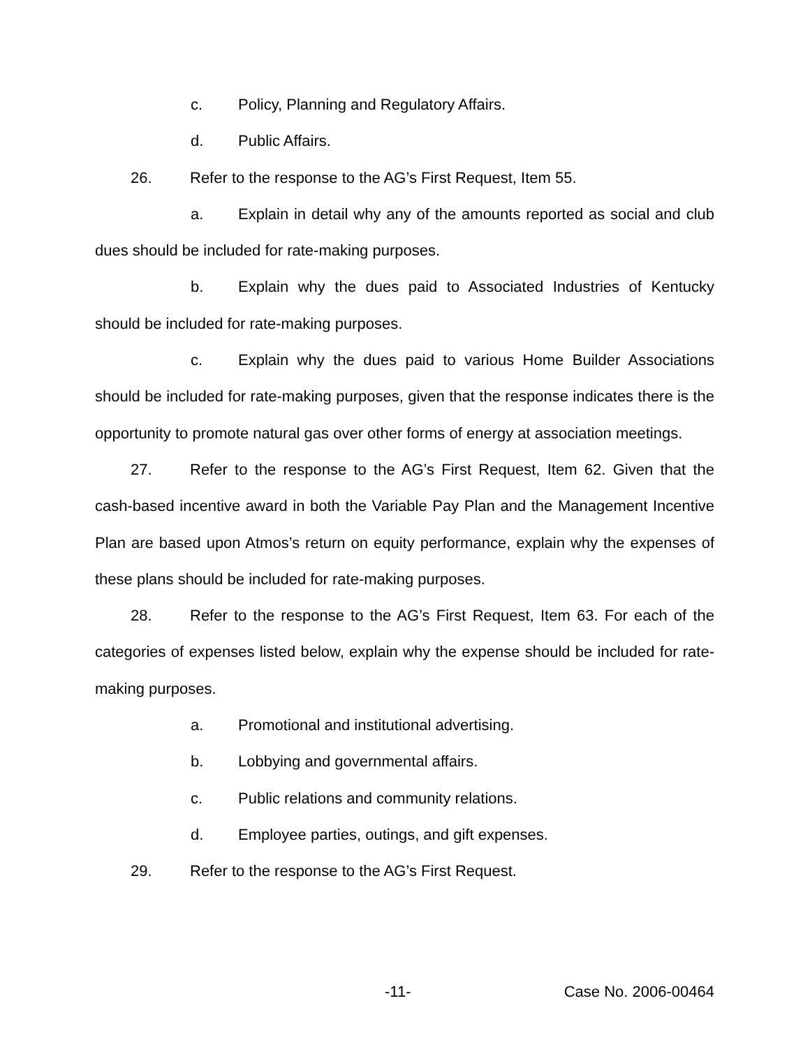c. Policy, Planning and Regulatory Affairs.
d. Public Affairs.
26. Refer to the response to the AG’s First Request, Item 55.
a. Explain in detail why any of the amounts reported as social and club dues should be included for rate-making purposes.
b. Explain why the dues paid to Associated Industries of Kentucky should be included for rate-making purposes.
c. Explain why the dues paid to various Home Builder Associations should be included for rate-making purposes, given that the response indicates there is the opportunity to promote natural gas over other forms of energy at association meetings.
27. Refer to the response to the AG’s First Request, Item 62. Given that the cash-based incentive award in both the Variable Pay Plan and the Management Incentive Plan are based upon Atmos’s return on equity performance, explain why the expenses of these plans should be included for rate-making purposes.
28. Refer to the response to the AG’s First Request, Item 63. For each of the categories of expenses listed below, explain why the expense should be included for rate-making purposes.
a. Promotional and institutional advertising.
b. Lobbying and governmental affairs.
c. Public relations and community relations.
d. Employee parties, outings, and gift expenses.
29. Refer to the response to the AG’s First Request.
-11- Case No. 2006-00464